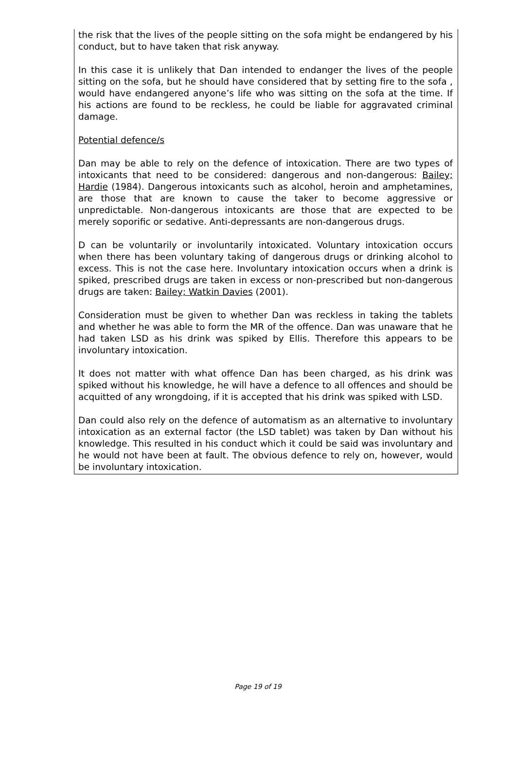the risk that the lives of the people sitting on the sofa might be endangered by his conduct, but to have taken that risk anyway.
In this case it is unlikely that Dan intended to endanger the lives of the people sitting on the sofa, but he should have considered that by setting fire to the sofa , would have endangered anyone’s life who was sitting on the sofa at the time. If his actions are found to be reckless, he could be liable for aggravated criminal damage.
Potential defence/s
Dan may be able to rely on the defence of intoxication. There are two types of intoxicants that need to be considered: dangerous and non-dangerous: Bailey; Hardie (1984). Dangerous intoxicants such as alcohol, heroin and amphetamines, are those that are known to cause the taker to become aggressive or unpredictable. Non-dangerous intoxicants are those that are expected to be merely soporific or sedative. Anti-depressants are non-dangerous drugs.
D can be voluntarily or involuntarily intoxicated. Voluntary intoxication occurs when there has been voluntary taking of dangerous drugs or drinking alcohol to excess. This is not the case here. Involuntary intoxication occurs when a drink is spiked, prescribed drugs are taken in excess or non-prescribed but non-dangerous drugs are taken: Bailey; Watkin Davies (2001).
Consideration must be given to whether Dan was reckless in taking the tablets and whether he was able to form the MR of the offence. Dan was unaware that he had taken LSD as his drink was spiked by Ellis. Therefore this appears to be involuntary intoxication.
It does not matter with what offence Dan has been charged, as his drink was spiked without his knowledge, he will have a defence to all offences and should be acquitted of any wrongdoing, if it is accepted that his drink was spiked with LSD.
Dan could also rely on the defence of automatism as an alternative to involuntary intoxication as an external factor (the LSD tablet) was taken by Dan without his knowledge. This resulted in his conduct which it could be said was involuntary and he would not have been at fault. The obvious defence to rely on, however, would be involuntary intoxication.
Page 19 of 19